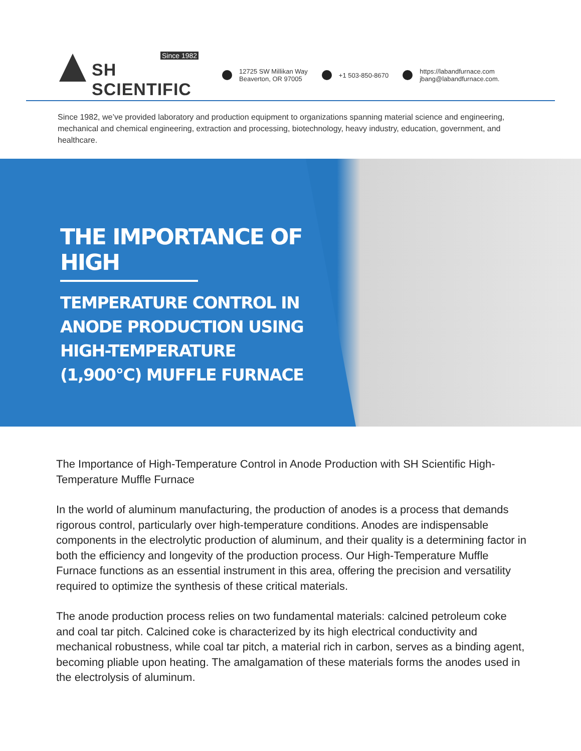Since 1982
SH SCIENTIFIC
12725 SW Millikan Way
Beaverton, OR 97005
+1 503-850-8670
https://labandfurnace.com
jbang@labandfurnace.com.
Since 1982, we’ve provided laboratory and production equipment to organizations spanning material science and engineering, mechanical and chemical engineering, extraction and processing, biotechnology, heavy industry, education, government, and healthcare.
THE IMPORTANCE OF HIGH
TEMPERATURE CONTROL IN ANODE PRODUCTION USING HIGH-TEMPERATURE (1,900°C) MUFFLE FURNACE
The Importance of High-Temperature Control in Anode Production with SH Scientific High-Temperature Muffle Furnace
In the world of aluminum manufacturing, the production of anodes is a process that demands rigorous control, particularly over high-temperature conditions. Anodes are indispensable components in the electrolytic production of aluminum, and their quality is a determining factor in both the efficiency and longevity of the production process. Our High-Temperature Muffle Furnace functions as an essential instrument in this area, offering the precision and versatility required to optimize the synthesis of these critical materials.
The anode production process relies on two fundamental materials: calcined petroleum coke and coal tar pitch. Calcined coke is characterized by its high electrical conductivity and mechanical robustness, while coal tar pitch, a material rich in carbon, serves as a binding agent, becoming pliable upon heating. The amalgamation of these materials forms the anodes used in the electrolysis of aluminum.